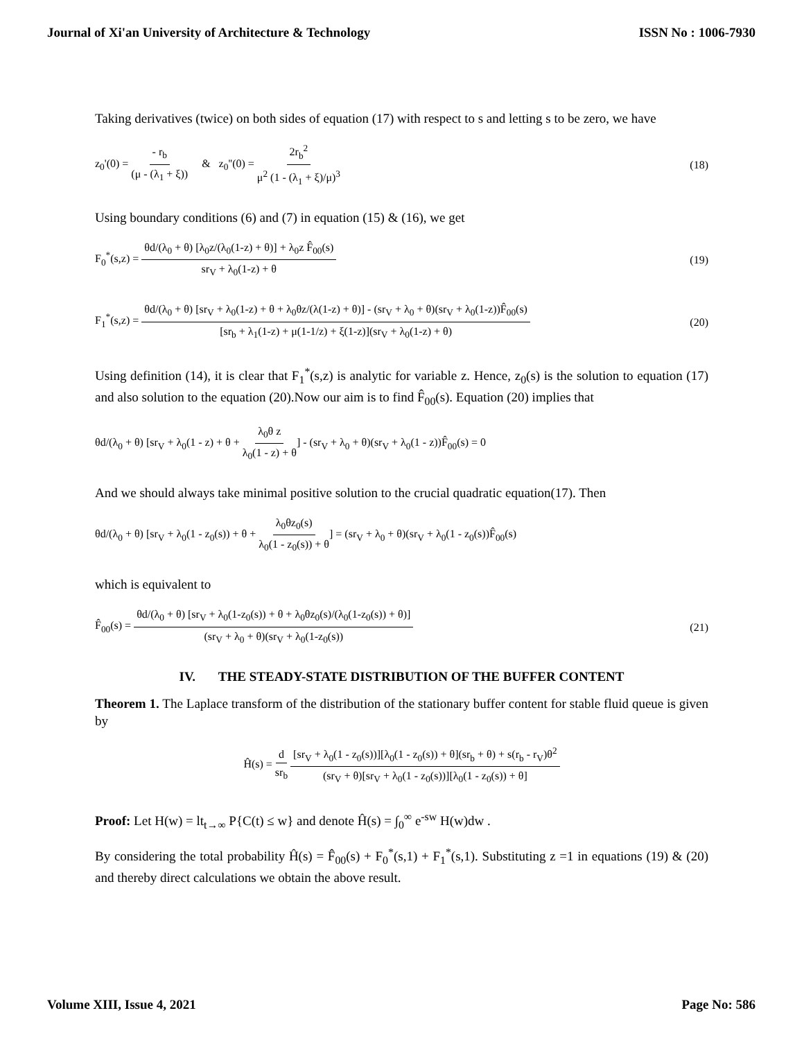Journal of Xi'an University of Architecture & Technology ISSN No : 1006-7930
Taking derivatives (twice) on both sides of equation (17) with respect to s and letting s to be zero, we have
z<sub>0</sub>'(0) = - r<sub>b</sub> (μ - (λ<sub>1</sub> + ξ)) & z<sub>0</sub>''(0) = 2r<sub>b</sub><sup>2</sup> μ<sup>2</sup> (1 - (λ<sub>1</sub> + ξ)/μ)<sup>3</sup>
(18)
Using boundary conditions (6) and (7) in equation (15) & (16), we get
F<sub>0</sub><sup>*</sup>(s,z) = θd/(λ<sub>0</sub> + θ) [λ<sub>0</sub>z/(λ<sub>0</sub>(1-z) + θ)] + λ<sub>0</sub>z F̂<sub>00</sub>(s) sr<sub>V</sub> + λ<sub>0</sub>(1-z) + θ
(19)
F<sub>1</sub><sup>*</sup>(s,z) = θd/(λ<sub>0</sub> + θ) [sr<sub>V</sub> + λ<sub>0</sub>(1-z) + θ + λ<sub>0</sub>θz/(λ(1-z) + θ)] - (sr<sub>V</sub> + λ<sub>0</sub> + θ)(sr<sub>V</sub> + λ<sub>0</sub>(1-z))F̂<sub>00</sub>(s) [sr<sub>b</sub> + λ<sub>1</sub>(1-z) + μ(1-1/z) + ξ(1-z)](sr<sub>V</sub> + λ<sub>0</sub>(1-z) + θ)
(20)
Using definition (14), it is clear that F<sub>1</sub><sup>*</sup>(s,z) is analytic for variable z. Hence, z<sub>0</sub>(s) is the solution to equation (17) and also solution to the equation (20).Now our aim is to find F̂<sub>00</sub>(s). Equation (20) implies that
θd/(λ<sub>0</sub> + θ) [sr<sub>V</sub> + λ<sub>0</sub>(1 - z) + θ + λ<sub>0</sub>θ z λ<sub>0</sub>(1 - z) + θ] - (sr<sub>V</sub> + λ<sub>0</sub> + θ)(sr<sub>V</sub> + λ<sub>0</sub>(1 - z))F̂<sub>00</sub>(s) = 0
And we should always take minimal positive solution to the crucial quadratic equation(17). Then
θd/(λ<sub>0</sub> + θ) [sr<sub>V</sub> + λ<sub>0</sub>(1 - z<sub>0</sub>(s)) + θ + λ<sub>0</sub>θz<sub>0</sub>(s) λ<sub>0</sub>(1 - z<sub>0</sub>(s)) + θ] = (sr<sub>V</sub> + λ<sub>0</sub> + θ)(sr<sub>V</sub> + λ<sub>0</sub>(1 - z<sub>0</sub>(s))F̂<sub>00</sub>(s)
which is equivalent to
F̂<sub>00</sub>(s) = θd/(λ<sub>0</sub> + θ) [sr<sub>V</sub> + λ<sub>0</sub>(1-z<sub>0</sub>(s)) + θ + λ<sub>0</sub>θz<sub>0</sub>(s)/(λ<sub>0</sub>(1-z<sub>0</sub>(s)) + θ)] (sr<sub>V</sub> + λ<sub>0</sub> + θ)(sr<sub>V</sub> + λ<sub>0</sub>(1-z<sub>0</sub>(s))
(21)
IV. THE STEADY-STATE DISTRIBUTION OF THE BUFFER CONTENT
Theorem 1. The Laplace transform of the distribution of the stationary buffer content for stable fluid queue is given by
Ĥ(s) = d sr<sub>b</sub> [sr<sub>V</sub> + λ<sub>0</sub>(1 - z<sub>0</sub>(s))][λ<sub>0</sub>(1 - z<sub>0</sub>(s)) + θ](sr<sub>b</sub> + θ) + s(r<sub>b</sub> - r<sub>V</sub>)θ<sup>2</sup> (sr<sub>V</sub> + θ)[sr<sub>V</sub> + λ<sub>0</sub>(1 - z<sub>0</sub>(s))][λ<sub>0</sub>(1 - z<sub>0</sub>(s)) + θ]
Proof: Let H(w) = lt<sub>t→∞</sub> P{C(t) ≤ w} and denote Ĥ(s) = ∫<sub>0</sub><sup>∞</sup> e<sup>-sw</sup> H(w)dw .
By considering the total probability Ĥ(s) = F̂<sub>00</sub>(s) + F<sub>0</sub><sup>*</sup>(s,1) + F<sub>1</sub><sup>*</sup>(s,1). Substituting z =1 in equations (19) & (20) and thereby direct calculations we obtain the above result.
Volume XIII, Issue 4, 2021 Page No: 586